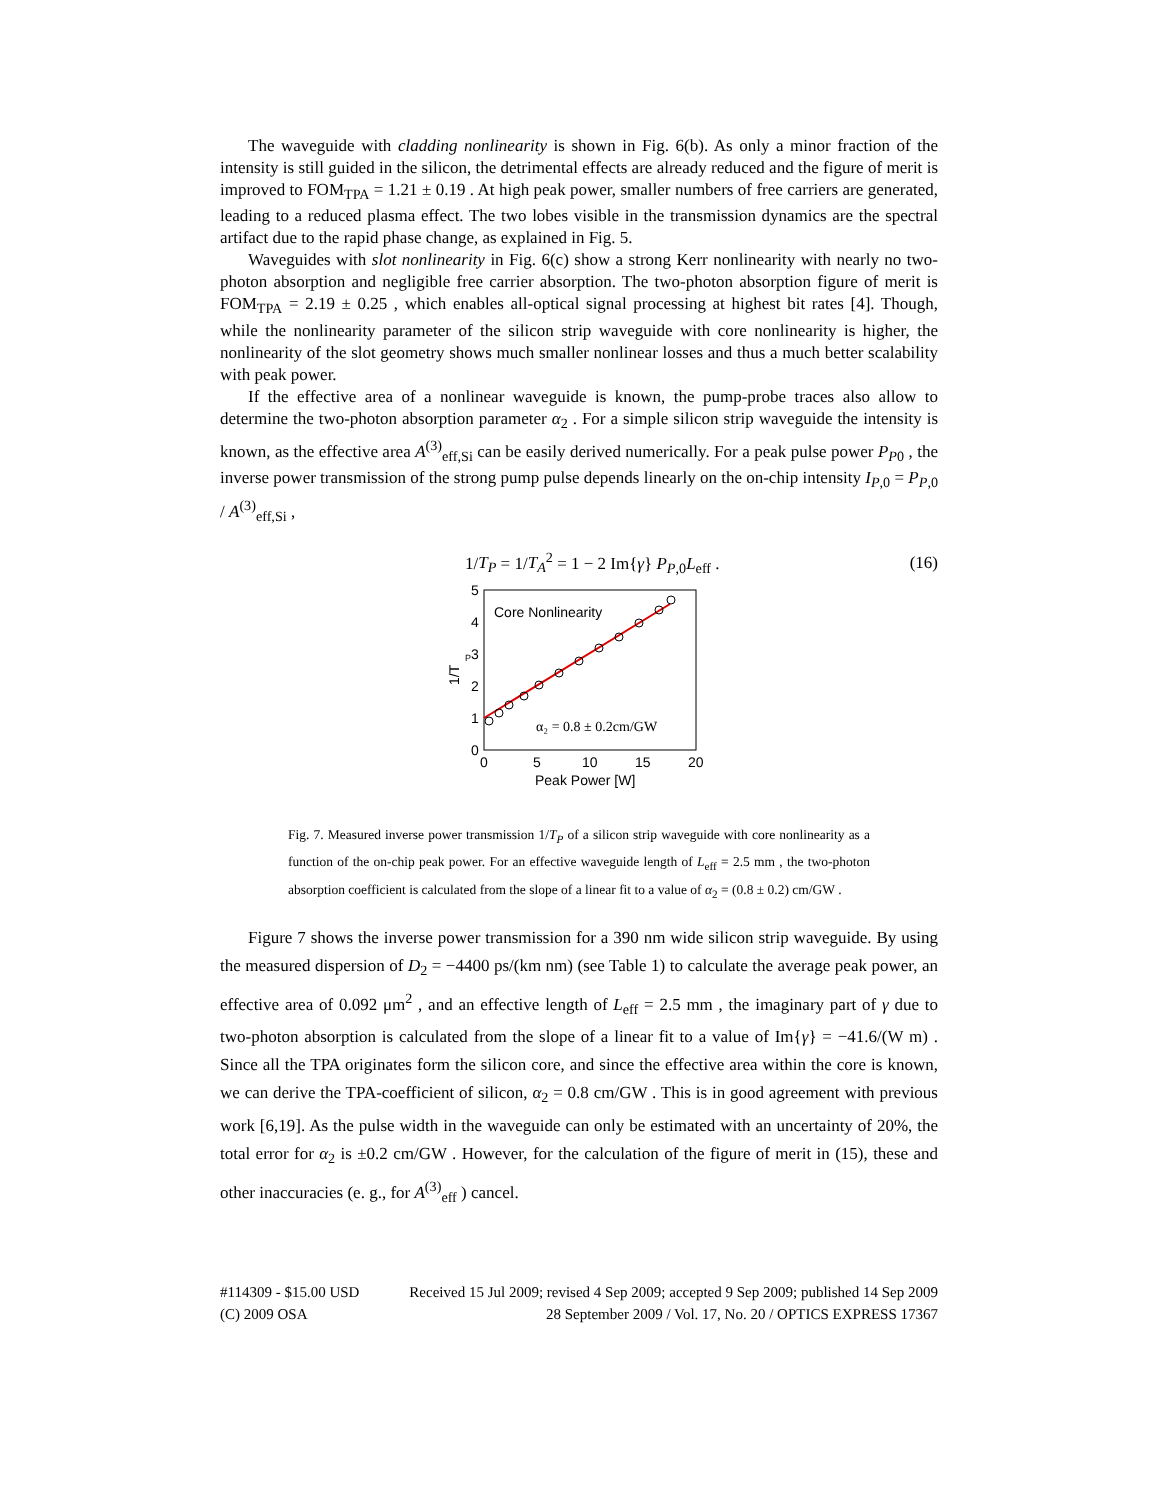The waveguide with cladding nonlinearity is shown in Fig. 6(b). As only a minor fraction of the intensity is still guided in the silicon, the detrimental effects are already reduced and the figure of merit is improved to FOM<sub>TPA</sub> = 1.21 ± 0.19 . At high peak power, smaller numbers of free carriers are generated, leading to a reduced plasma effect. The two lobes visible in the transmission dynamics are the spectral artifact due to the rapid phase change, as explained in Fig. 5.
Waveguides with slot nonlinearity in Fig. 6(c) show a strong Kerr nonlinearity with nearly no two-photon absorption and negligible free carrier absorption. The two-photon absorption figure of merit is FOM<sub>TPA</sub> = 2.19 ± 0.25 , which enables all-optical signal processing at highest bit rates [4]. Though, while the nonlinearity parameter of the silicon strip waveguide with core nonlinearity is higher, the nonlinearity of the slot geometry shows much smaller nonlinear losses and thus a much better scalability with peak power.
If the effective area of a nonlinear waveguide is known, the pump-probe traces also allow to determine the two-photon absorption parameter α<sub>2</sub> . For a simple silicon strip waveguide the intensity is known, as the effective area A<sup>(3)</sup><sub>eff,Si</sub> can be easily derived numerically. For a peak pulse power P<sub>P0</sub> , the inverse power transmission of the strong pump pulse depends linearly on the on-chip intensity I<sub>P,0</sub> = P<sub>P,0</sub> / A<sup>(3)</sup><sub>eff,Si</sub> ,
1/T<sub>P</sub> = 1/T<sub>A</sub><sup>2</sup> = 1 − 2 Im{γ} P<sub>P,0</sub>L<sub>eff</sub> . (16)
0
1
2
3
4
5
0
5
10
15
20
Peak Power [W]
1/T
P
Core Nonlinearity
α₂ = 0.8 ± 0.2cm/GW
Fig. 7. Measured inverse power transmission 1/T<sub>P</sub> of a silicon strip waveguide with core nonlinearity as a function of the on-chip peak power. For an effective waveguide length of L<sub>eff</sub> = 2.5 mm , the two-photon absorption coefficient is calculated from the slope of a linear fit to a value of α<sub>2</sub> = (0.8 ± 0.2) cm/GW .
Figure 7 shows the inverse power transmission for a 390 nm wide silicon strip waveguide. By using the measured dispersion of D<sub>2</sub> = −4400 ps/(km nm) (see Table 1) to calculate the average peak power, an effective area of 0.092 μm<sup>2</sup> , and an effective length of L<sub>eff</sub> = 2.5 mm , the imaginary part of γ due to two-photon absorption is calculated from the slope of a linear fit to a value of Im{γ} = −41.6/(W m) . Since all the TPA originates form the silicon core, and since the effective area within the core is known, we can derive the TPA-coefficient of silicon, α<sub>2</sub> = 0.8 cm/GW . This is in good agreement with previous work [6,19]. As the pulse width in the waveguide can only be estimated with an uncertainty of 20%, the total error for α<sub>2</sub> is ±0.2 cm/GW . However, for the calculation of the figure of merit in (15), these and other inaccuracies (e. g., for A<sup>(3)</sup><sub>eff</sub> ) cancel.
#114309 - $15.00 USD Received 15 Jul 2009; revised 4 Sep 2009; accepted 9 Sep 2009; published 14 Sep 2009
(C) 2009 OSA 28 September 2009 / Vol. 17, No. 20 / OPTICS EXPRESS 17367